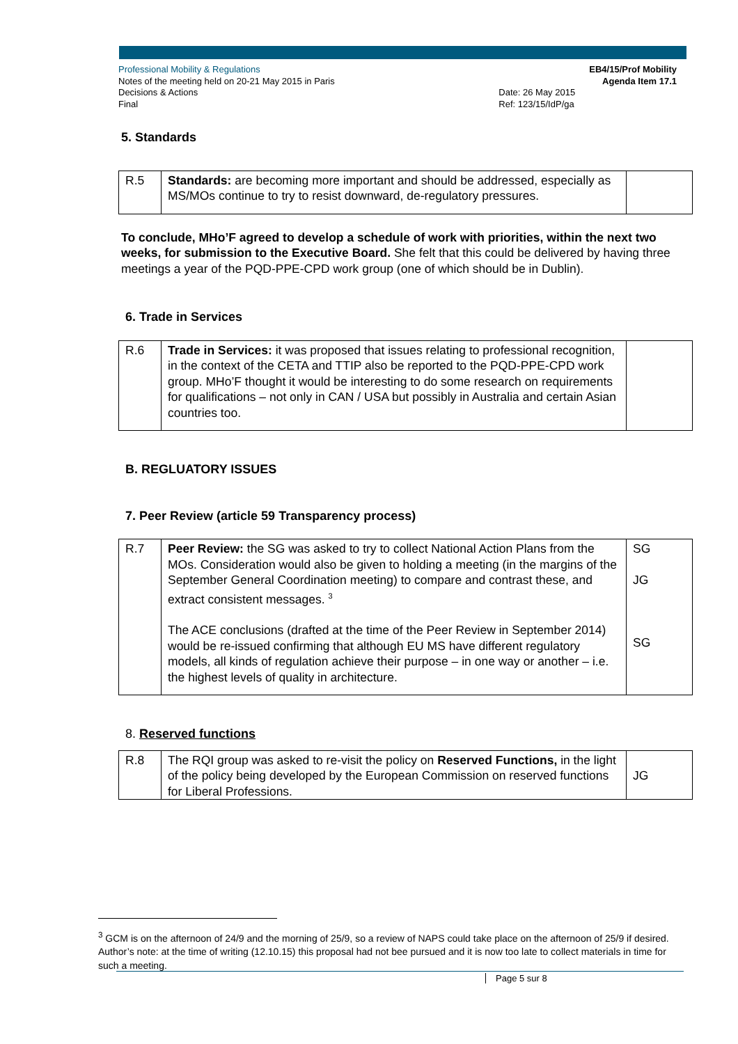Professional Mobility & Regulations
Notes of the meeting held on 20-21 May 2015 in Paris
Decisions & Actions
Final
EB4/15/Prof Mobility
Agenda Item 17.1
Date: 26 May 2015
Ref: 123/15/IdP/ga
5. Standards
| R.5 | Standards: are becoming more important and should be addressed, especially as MS/MOs continue to try to resist downward, de-regulatory pressures. | |
To conclude, MHo’F agreed to develop a schedule of work with priorities, within the next two weeks, for submission to the Executive Board. She felt that this could be delivered by having three meetings a year of the PQD-PPE-CPD work group (one of which should be in Dublin).
6. Trade in Services
| R.6 | Trade in Services: it was proposed that issues relating to professional recognition, in the context of the CETA and TTIP also be reported to the PQD-PPE-CPD work group. MHo’F thought it would be interesting to do some research on requirements for qualifications – not only in CAN / USA but possibly in Australia and certain Asian countries too. | |
B. REGLUATORY ISSUES
7. Peer Review (article 59 Transparency process)
| R.7 | Peer Review: the SG was asked to try to collect National Action Plans from the MOs. Consideration would also be given to holding a meeting (in the margins of the September General Coordination meeting) to compare and contrast these, and extract consistent messages. <sup>3</sup> The ACE conclusions (drafted at the time of the Peer Review in September 2014) would be re-issued confirming that although EU MS have different regulatory models, all kinds of regulation achieve their purpose – in one way or another – i.e. the highest levels of quality in architecture. | SG JG SG |
8. Reserved functions
| R.8 | The RQI group was asked to re-visit the policy on Reserved Functions, in the light of the policy being developed by the European Commission on reserved functions for Liberal Professions. | JG |
<sup>3</sup> GCM is on the afternoon of 24/9 and the morning of 25/9, so a review of NAPS could take place on the afternoon of 25/9 if desired. Author’s note: at the time of writing (12.10.15) this proposal had not bee pursued and it is now too late to collect materials in time for such a meeting.
Page 5 sur 8